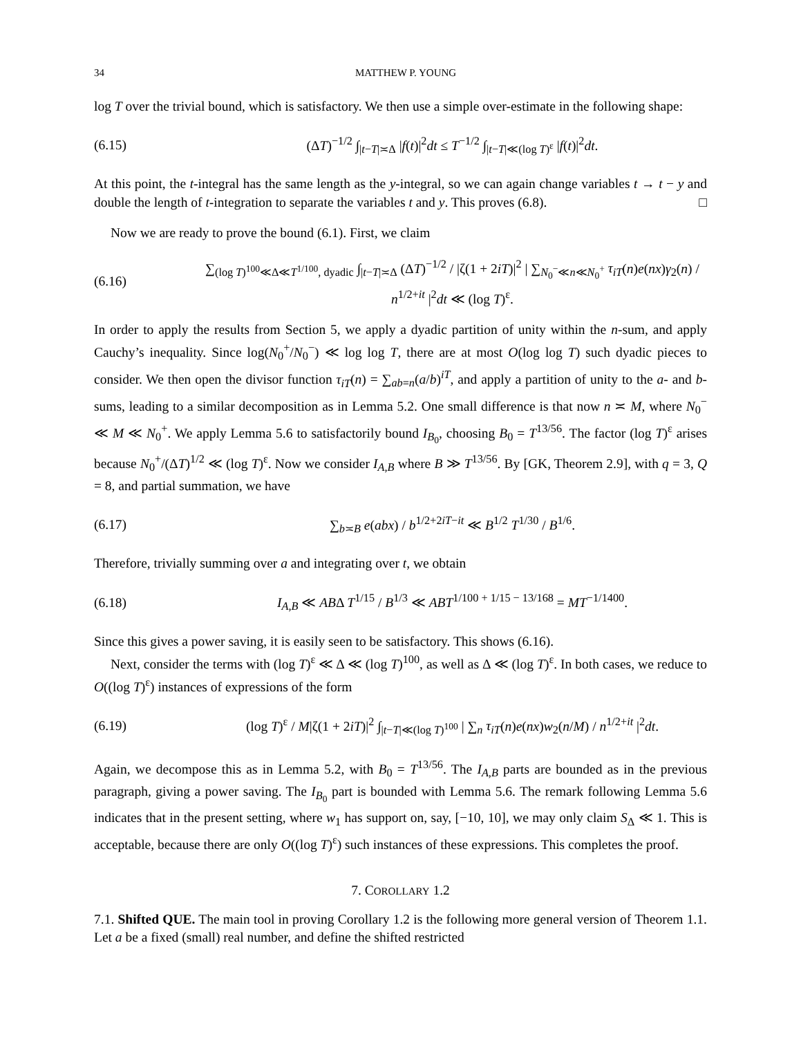34 MATTHEW P. YOUNG
log T over the trivial bound, which is satisfactory. We then use a simple over-estimate in the following shape:
(6.15) (ΔT)<sup>−1/2</sup> ∫<sub>|t−T|≍Δ</sub> |f(t)|<sup>2</sup>dt ≤ T<sup>−1/2</sup> ∫<sub>|t−T|≪(log T)<sup>ε</sup></sub> |f(t)|<sup>2</sup>dt.
At this point, the t-integral has the same length as the y-integral, so we can again change variables t → t − y and double the length of t-integration to separate the variables t and y. This proves (6.8). □
Now we are ready to prove the bound (6.1). First, we claim
(6.16) ∑<sub>(log T)<sup>100</sup>≪Δ≪T<sup>1/100</sup>, dyadic</sub> ∫<sub>|t−T|≍Δ</sub> (ΔT)<sup>−1/2</sup> / |ζ(1 + 2iT)|<sup>2</sup> | ∑<sub>N<sub>0</sub><sup>−</sup>≪n≪N<sub>0</sub><sup>+</sup></sub> τ<sub>iT</sub>(n)e(nx)γ<sub>2</sub>(n) / n<sup>1/2+it</sup> |<sup>2</sup>dt ≪ (log T)<sup>ε</sup>.
In order to apply the results from Section 5, we apply a dyadic partition of unity within the n-sum, and apply Cauchy’s inequality. Since log(N<sub>0</sub><sup>+</sup>/N<sub>0</sub><sup>−</sup>) ≪ log log T, there are at most O(log log T) such dyadic pieces to consider. We then open the divisor function τ<sub>iT</sub>(n) = ∑<sub>ab=n</sub>(a/b)<sup>iT</sup>, and apply a partition of unity to the a- and b-sums, leading to a similar decomposition as in Lemma 5.2. One small difference is that now n ≍ M, where N<sub>0</sub><sup>−</sup> ≪ M ≪ N<sub>0</sub><sup>+</sup>. We apply Lemma 5.6 to satisfactorily bound I<sub>B<sub>0</sub></sub>, choosing B<sub>0</sub> = T<sup>13/56</sup>. The factor (log T)<sup>ε</sup> arises because N<sub>0</sub><sup>+</sup>/(ΔT)<sup>1/2</sup> ≪ (log T)<sup>ε</sup>. Now we consider I<sub>A,B</sub> where B ≫ T<sup>13/56</sup>. By [GK, Theorem 2.9], with q = 3, Q = 8, and partial summation, we have
(6.17) ∑<sub>b≍B</sub> e(abx) / b<sup>1/2+2iT−it</sup> ≪ B<sup>1/2</sup> T<sup>1/30</sup> / B<sup>1/6</sup>.
Therefore, trivially summing over a and integrating over t, we obtain
(6.18) I<sub>A,B</sub> ≪ ABΔ T<sup>1/15</sup> / B<sup>1/3</sup> ≪ ABT<sup>1/100 + 1/15 − 13/168</sup> = MT<sup>−1/1400</sup>.
Since this gives a power saving, it is easily seen to be satisfactory. This shows (6.16).
Next, consider the terms with (log T)<sup>ε</sup> ≪ Δ ≪ (log T)<sup>100</sup>, as well as Δ ≪ (log T)<sup>ε</sup>. In both cases, we reduce to O((log T)<sup>ε</sup>) instances of expressions of the form
(6.19) (log T)<sup>ε</sup> / M|ζ(1 + 2iT)|<sup>2</sup> ∫<sub>|t−T|≪(log T)<sup>100</sup></sub> | ∑<sub>n</sub> τ<sub>iT</sub>(n)e(nx)w<sub>2</sub>(n/M) / n<sup>1/2+it</sup> |<sup>2</sup>dt.
Again, we decompose this as in Lemma 5.2, with B<sub>0</sub> = T<sup>13/56</sup>. The I<sub>A,B</sub> parts are bounded as in the previous paragraph, giving a power saving. The I<sub>B<sub>0</sub></sub> part is bounded with Lemma 5.6. The remark following Lemma 5.6 indicates that in the present setting, where w<sub>1</sub> has support on, say, [−10, 10], we may only claim S<sub>Δ</sub> ≪ 1. This is acceptable, because there are only O((log T)<sup>ε</sup>) such instances of these expressions. This completes the proof.
7. COROLLARY 1.2
7.1. Shifted QUE. The main tool in proving Corollary 1.2 is the following more general version of Theorem 1.1. Let a be a fixed (small) real number, and define the shifted restricted